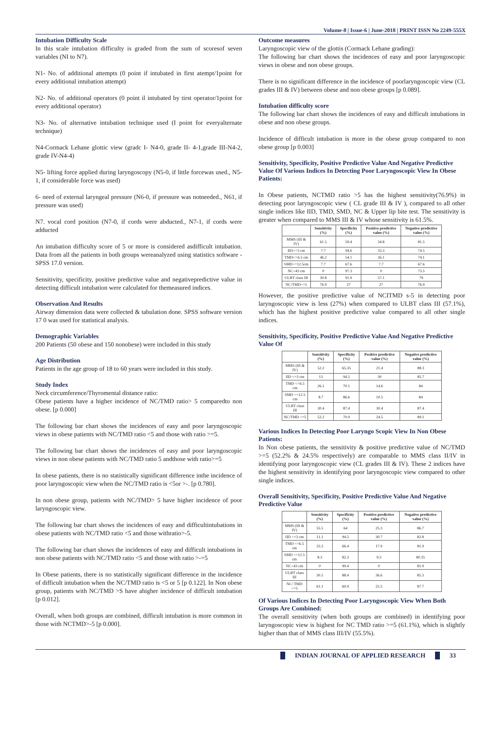Volume-8 | Issue-6 | June-2018 | PRINT ISSN No 2249-555X
Intubation Difficulty Scale
In this scale intubation difficulty is graded from the sum of scoresof seven variables (NI to N7).
N1- No. of additional attempts (0 point if intubated in first atempt/1point for every additional intubation attempt)
N2- No. of additional operators (0 point il intubated by tirst operator/1point for every additional operator)
N3- No. of alternative intubation technique used (I point for everyalternate technique)
N4-Cormack Lehane glottic view (gradc I- N4-0, grade II- 4-1,grade III-N4-2, grade IV-N4-4)
N5- lifting force applied during laryngoscopy (N5-0, if little forcewas used., N5-1, if considerable force was used)
6- need of external laryngeal pressure (N6-0, if pressure was notneeded., N61, if pressure was used)
N7. vocal cord position (N7-0, if cords were abducted., N7-1, if cords were adducted
An intubation difficulty score of 5 or more is considered asdifficult intubation. Data from all the patients in both groups wereanalyzed using statistics software - SPSS 17.0 version.
Sensitivity, specificity, positive predictive value and negativepredictive value in detecting difficult intubation were calculated for themeasured indices.
Observation And Results
Airway dimension data were collected & tabulation done. SPSS software version 17 0 was used for statistical analysis.
Demographic Variables
200 Patients (50 obese and 150 nonobese) were included in this study
Age Distribution
Patients in the age group of 18 to 60 years were included in this study.
Study Index
Neck circumference/Thyromental distance ratio:
Obese patients have a higher incidence of NC/TMD ratio> 5 comparedto non obese. [p 0.000]
The following bar chart shows the incidences of easy and poor laryngoscopic views in obese patients with NC/TMD ratio <5 and those with ratio >=5.
The following bar chart shows the incidences of easy and poor laryngoscopic views in non obese patients with NC/TMD ratio 5 andthose with ratio>=5
In obese patients, there is no statistically significant difference inthe incidence of poor laryngoscopic view when the NC/TMD ratio is <5or >-. [p 0.780].
In non obese group, patients with NC/TMD> 5 have higher incidence of poor laryngoscopic view.
The following bar chart shows the incidences of easy and difficultintubations in obese patients with NC/TMD ratio <5 and those withratio>-5.
The following bar chart shows the incidences of easy and difficult intubations in non obese patients with NC/TMD ratio <5 and those with ratio >-=5
In Obese patients, there is no statistically significant difference in the incidence of difficult intubation when the NC/TMD ratio is <5 or 5 [p 0.122]. In Non obese group, patients with NC/TMD >S have ahigher incidence of difficult intubation [p 0.012].
Overall, when both groups are combined, difficult intubation is more common in those with NCTMD>-5 [p 0.000].
Outcome measures
Laryngoscopic view of the glottis (Cormack Lehane grading):
The following bar chart shows the incidences of easy and poor laryngoscopic views in obese and non obese groups.
There is no significant difference in the incidence of poorlaryngoscopic view (CL grades III & IV) between obese and non obese groups [p 0.089].
Intubation difficulty score
The following bar chart shows the incidences of easy and difficult intubations in obese and non obese groups.
Incidence of difficult intubation is more in the obese group compared to non obese group [p 0.003]
Sensitivity, Specificity, Positive Predictive Value And Negative Predictive Value Of Various Indices In Detecting Poor Laryngoscopic View In Obese Patients:
In Obese patients, NCTMD ratio >5 has the highest sensitivity(76.9%) in detecting poor laryngoscopic view ( CL grade III & IV ), compared to all other single indices like IID, TMD, SMD, NC & Upper lip bite test. The sensitivity is greater when compared to MMS III & IV whose sensitivity is 61.5%.
| | Sensitivity (%) | Specificity (%) | Positive predictive value (%) | Negative predictive value (%) |
| --- | --- | --- | --- | --- |
| MMS (III & IV) | 61.5 | 59.4 | 34.8 | 81.5 |
| IID<=3 cm | 7.7 | 94.6 | 33.3 | 74.5 |
| TMD<=6.5 cm | 46.2 | 54.1 | 26.1 | 74.1 |
| SMD<=12.5cm | 7.7 | 67.6 | 7.7 | 67.6 |
| NC>43 cm | 0 | 97.3 | 0 | 73.5 |
| ULBT class III | 30.8 | 91.9 | 57.1 | 79 |
| NC/TMD>=5 | 76.9 | 27 | 27 | 76.9 |
However, the positive predictive value of NCITMD s-5 in detecting poor laryngoscopic view is less (27%) when compared to ULBT class III (57.1%), which has the highest positive predictive value compared to all other single indices.
Sensitivity, Specificity, Positive Predictive Value And Negative Predictive Value Of
| | Sensitivity (%) | Specificity (%) | Positive predictive value (%) | Negative predictive value (%) |
| --- | --- | --- | --- | --- |
| MMS (III & IV) | 52.2 | 65.35 | 21.4 | 88.3 |
| IID <=3 cm | 13 | 94.5 | 30 | 85.7 |
| TMD <=6.5 cm | 26.1 | 70.1 | 14.6 | 84 |
| SMD <=12.5 cm | 8.7 | 86.6 | 10.5 | 84 |
| ULBT class III | 30.4 | 87.4 | 30.4 | 87.4 |
| NC/TMD >=5 | 52.2 | 70.9 | 24.5 | 89.1 |
Various Indices In Detecting Poor Laryngo Scopic View In Non Obese Patients:
In Non obese patients, the sensitivity & positive predictive value of NC/TMD >=5 (52.2% & 24.5% respectively) are comparable to MMS class II/IV in identifying poor laryngoscopic view (CL grades III & IV). These 2 indices have the highest sensitivity in identifying poor laryngoscopic view compared to other single indices.
Overall Sensitivity, Specificity, Positive Predictive Value And Negative Predictive Value
| | Sensitivity (%) | Specificity (%) | Positive predictive value (%) | Negative predictive value (%) |
| --- | --- | --- | --- | --- |
| MMS (III & IV) | 55.5 | 64 | 25.3 | 86.7 |
| IID <=3 cm | 11.1 | 94.5 | 30.7 | 82.8 |
| TMD <=6.5 cm | 33.3 | 66.4 | 17.9 | 81.9 |
| SMD <=12.5 cm | 8.3 | 82.3 | 9.3 | 80.35 |
| NC>43 cm | 0 | 99.4 | 0 | 81.9 |
| ULBT class III | 30.5 | 88.4 | 36.6 | 85.3 |
| NC/ TMD >=5 | 61.1 | 60.9 | 25.5 | 87.7 |
Of Various Indices In Detecting Poor Laryngoscopic View When Both Groups Are Combined:
The overall sensitivity (when both groups are combined) in identifying poor laryngoscopic view is highest for NC TMD ratio >=5 (61.1%), which is slightly higher than that of MMS class III/IV (55.5%).
INDIAN JOURNAL OF APPLIED RESEARCH
33